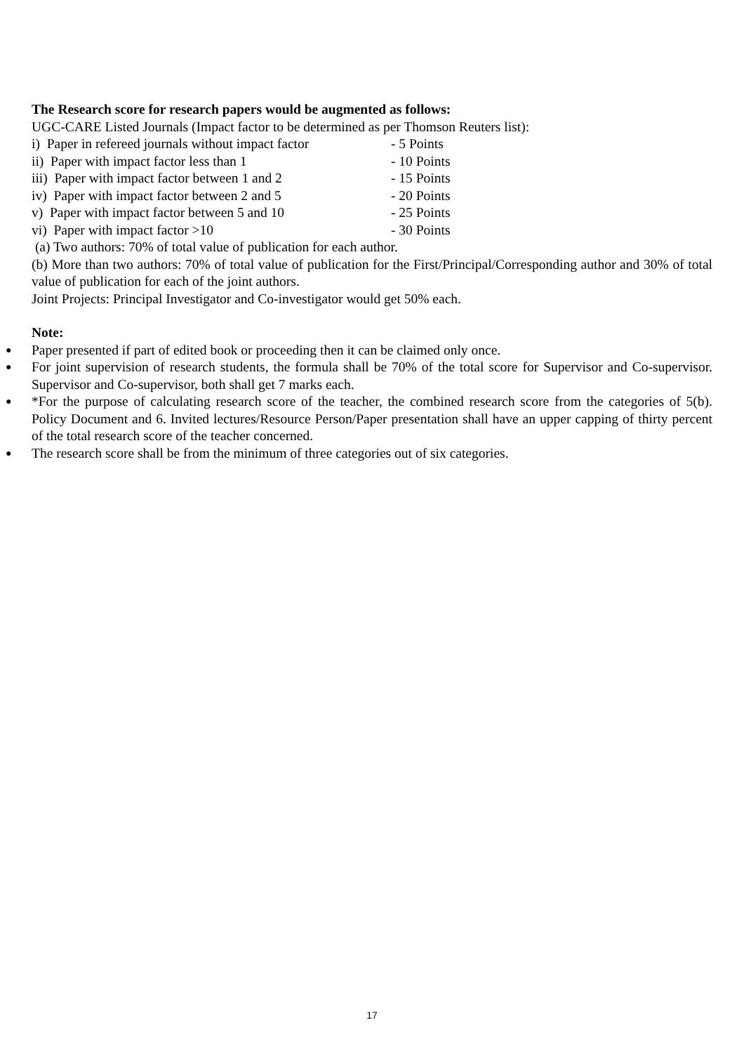The Research score for research papers would be augmented as follows:
UGC-CARE Listed Journals (Impact factor to be determined as per Thomson Reuters list):
i) Paper in refereed journals without impact factor - 5 Points
ii) Paper with impact factor less than 1 - 10 Points
iii) Paper with impact factor between 1 and 2 - 15 Points
iv) Paper with impact factor between 2 and 5 - 20 Points
v) Paper with impact factor between 5 and 10 - 25 Points
vi) Paper with impact factor >10 - 30 Points
(a) Two authors: 70% of total value of publication for each author.
(b) More than two authors: 70% of total value of publication for the First/Principal/Corresponding author and 30% of total value of publication for each of the joint authors.
Joint Projects: Principal Investigator and Co-investigator would get 50% each.
Note:
● Paper presented if part of edited book or proceeding then it can be claimed only once.
● For joint supervision of research students, the formula shall be 70% of the total score for Supervisor and Co-supervisor. Supervisor and Co-supervisor, both shall get 7 marks each.
● *For the purpose of calculating research score of the teacher, the combined research score from the categories of 5(b). Policy Document and 6. Invited lectures/Resource Person/Paper presentation shall have an upper capping of thirty percent of the total research score of the teacher concerned.
● The research score shall be from the minimum of three categories out of six categories.
17